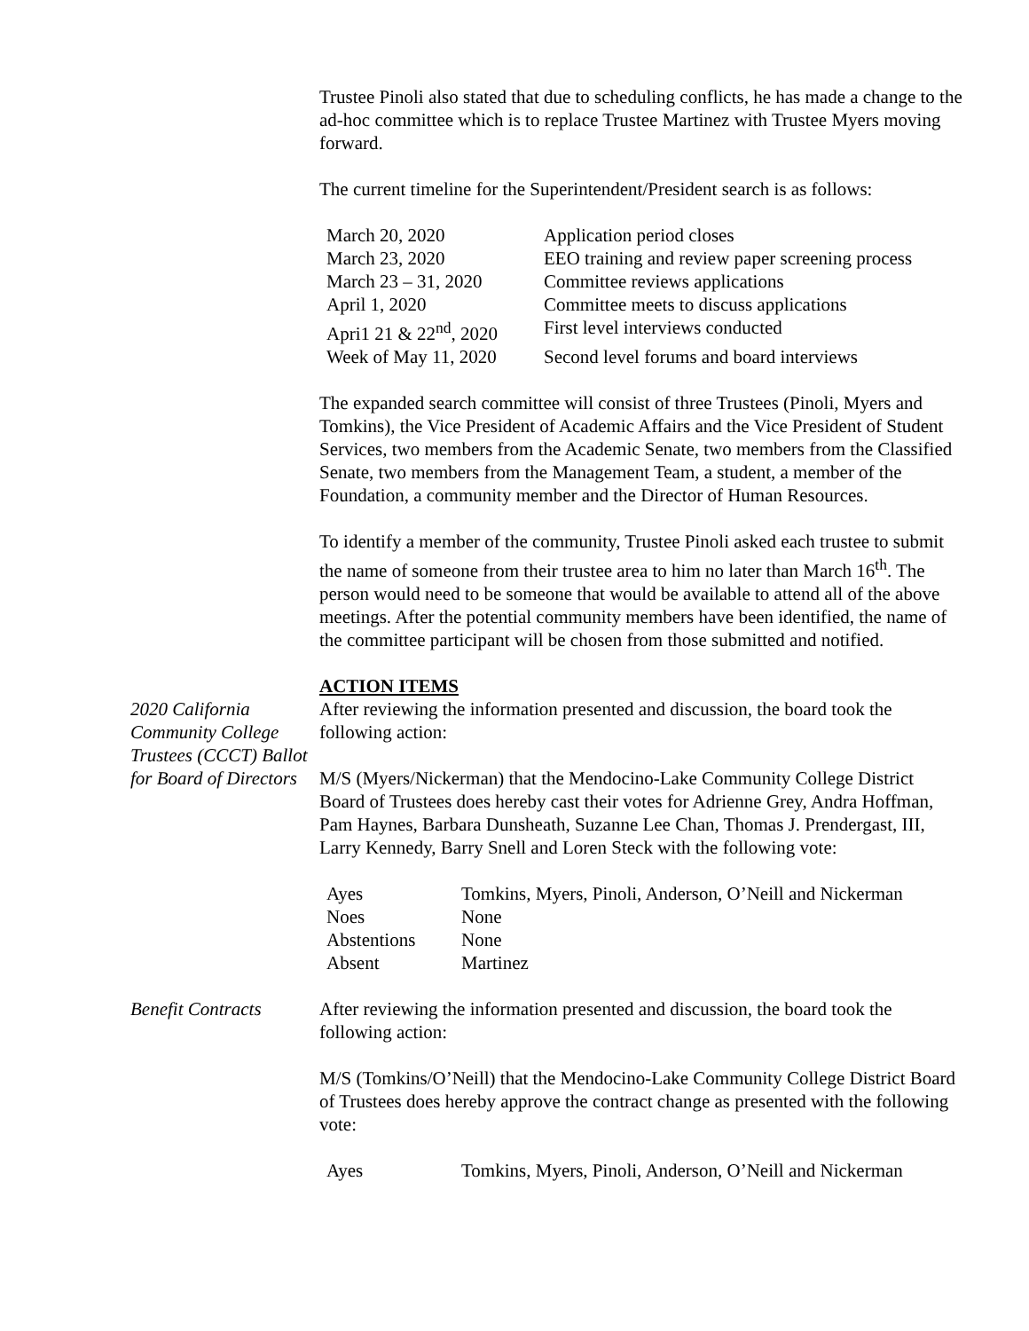Trustee Pinoli also stated that due to scheduling conflicts, he has made a change to the ad-hoc committee which is to replace Trustee Martinez with Trustee Myers moving forward.
The current timeline for the Superintendent/President search is as follows:
| March 20, 2020 | Application period closes |
| March 23, 2020 | EEO training and review paper screening process |
| March 23 – 31, 2020 | Committee reviews applications |
| April 1, 2020 | Committee meets to discuss applications |
| Apri1 21 & 22<sup>nd</sup>, 2020 | First level interviews conducted |
| Week of May 11, 2020 | Second level forums and board interviews |
The expanded search committee will consist of three Trustees (Pinoli, Myers and Tomkins), the Vice President of Academic Affairs and the Vice President of Student Services, two members from the Academic Senate, two members from the Classified Senate, two members from the Management Team, a student, a member of the Foundation, a community member and the Director of Human Resources.
To identify a member of the community, Trustee Pinoli asked each trustee to submit the name of someone from their trustee area to him no later than March 16<sup>th</sup>. The person would need to be someone that would be available to attend all of the above meetings. After the potential community members have been identified, the name of the committee participant will be chosen from those submitted and notified.
ACTION ITEMS
2020 California Community College Trustees (CCCT) Ballot for Board of Directors
After reviewing the information presented and discussion, the board took the following action:
M/S (Myers/Nickerman) that the Mendocino-Lake Community College District Board of Trustees does hereby cast their votes for Adrienne Grey, Andra Hoffman, Pam Haynes, Barbara Dunsheath, Suzanne Lee Chan, Thomas J. Prendergast, III, Larry Kennedy, Barry Snell and Loren Steck with the following vote:
| Ayes | Tomkins, Myers, Pinoli, Anderson, O’Neill and Nickerman |
| Noes | None |
| Abstentions | None |
| Absent | Martinez |
Benefit Contracts
After reviewing the information presented and discussion, the board took the following action:
M/S (Tomkins/O’Neill) that the Mendocino-Lake Community College District Board of Trustees does hereby approve the contract change as presented with the following vote:
| Ayes | Tomkins, Myers, Pinoli, Anderson, O’Neill and Nickerman |